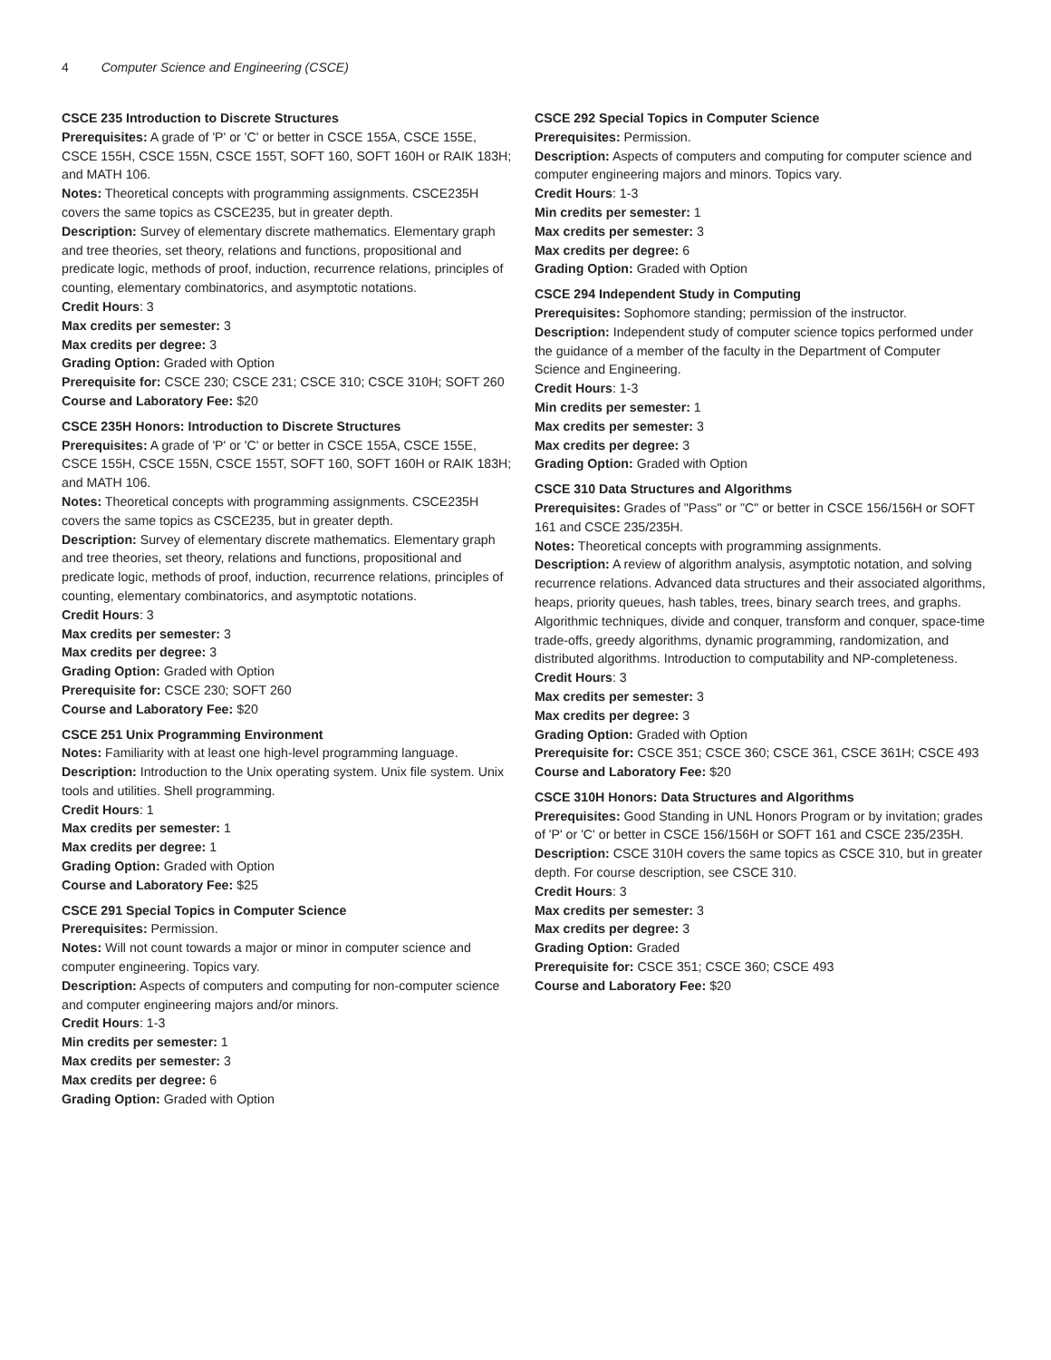4 Computer Science and Engineering (CSCE)
CSCE 235 Introduction to Discrete Structures
Prerequisites: A grade of 'P' or 'C' or better in CSCE 155A, CSCE 155E, CSCE 155H, CSCE 155N, CSCE 155T, SOFT 160, SOFT 160H or RAIK 183H; and MATH 106.
Notes: Theoretical concepts with programming assignments. CSCE235H covers the same topics as CSCE235, but in greater depth.
Description: Survey of elementary discrete mathematics. Elementary graph and tree theories, set theory, relations and functions, propositional and predicate logic, methods of proof, induction, recurrence relations, principles of counting, elementary combinatorics, and asymptotic notations.
Credit Hours: 3
Max credits per semester: 3
Max credits per degree: 3
Grading Option: Graded with Option
Prerequisite for: CSCE 230; CSCE 231; CSCE 310; CSCE 310H; SOFT 260
Course and Laboratory Fee: $20
CSCE 235H Honors: Introduction to Discrete Structures
Prerequisites: A grade of 'P' or 'C' or better in CSCE 155A, CSCE 155E, CSCE 155H, CSCE 155N, CSCE 155T, SOFT 160, SOFT 160H or RAIK 183H; and MATH 106.
Notes: Theoretical concepts with programming assignments. CSCE235H covers the same topics as CSCE235, but in greater depth.
Description: Survey of elementary discrete mathematics. Elementary graph and tree theories, set theory, relations and functions, propositional and predicate logic, methods of proof, induction, recurrence relations, principles of counting, elementary combinatorics, and asymptotic notations.
Credit Hours: 3
Max credits per semester: 3
Max credits per degree: 3
Grading Option: Graded with Option
Prerequisite for: CSCE 230; SOFT 260
Course and Laboratory Fee: $20
CSCE 251 Unix Programming Environment
Notes: Familiarity with at least one high-level programming language.
Description: Introduction to the Unix operating system. Unix file system. Unix tools and utilities. Shell programming.
Credit Hours: 1
Max credits per semester: 1
Max credits per degree: 1
Grading Option: Graded with Option
Course and Laboratory Fee: $25
CSCE 291 Special Topics in Computer Science
Prerequisites: Permission.
Notes: Will not count towards a major or minor in computer science and computer engineering. Topics vary.
Description: Aspects of computers and computing for non-computer science and computer engineering majors and/or minors.
Credit Hours: 1-3
Min credits per semester: 1
Max credits per semester: 3
Max credits per degree: 6
Grading Option: Graded with Option
CSCE 292 Special Topics in Computer Science
Prerequisites: Permission.
Description: Aspects of computers and computing for computer science and computer engineering majors and minors. Topics vary.
Credit Hours: 1-3
Min credits per semester: 1
Max credits per semester: 3
Max credits per degree: 6
Grading Option: Graded with Option
CSCE 294 Independent Study in Computing
Prerequisites: Sophomore standing; permission of the instructor.
Description: Independent study of computer science topics performed under the guidance of a member of the faculty in the Department of Computer Science and Engineering.
Credit Hours: 1-3
Min credits per semester: 1
Max credits per semester: 3
Max credits per degree: 3
Grading Option: Graded with Option
CSCE 310 Data Structures and Algorithms
Prerequisites: Grades of "Pass" or "C" or better in CSCE 156/156H or SOFT 161 and CSCE 235/235H.
Notes: Theoretical concepts with programming assignments.
Description: A review of algorithm analysis, asymptotic notation, and solving recurrence relations. Advanced data structures and their associated algorithms, heaps, priority queues, hash tables, trees, binary search trees, and graphs. Algorithmic techniques, divide and conquer, transform and conquer, space-time trade-offs, greedy algorithms, dynamic programming, randomization, and distributed algorithms. Introduction to computability and NP-completeness.
Credit Hours: 3
Max credits per semester: 3
Max credits per degree: 3
Grading Option: Graded with Option
Prerequisite for: CSCE 351; CSCE 360; CSCE 361, CSCE 361H; CSCE 493
Course and Laboratory Fee: $20
CSCE 310H Honors: Data Structures and Algorithms
Prerequisites: Good Standing in UNL Honors Program or by invitation; grades of 'P' or 'C' or better in CSCE 156/156H or SOFT 161 and CSCE 235/235H.
Description: CSCE 310H covers the same topics as CSCE 310, but in greater depth. For course description, see CSCE 310.
Credit Hours: 3
Max credits per semester: 3
Max credits per degree: 3
Grading Option: Graded
Prerequisite for: CSCE 351; CSCE 360; CSCE 493
Course and Laboratory Fee: $20